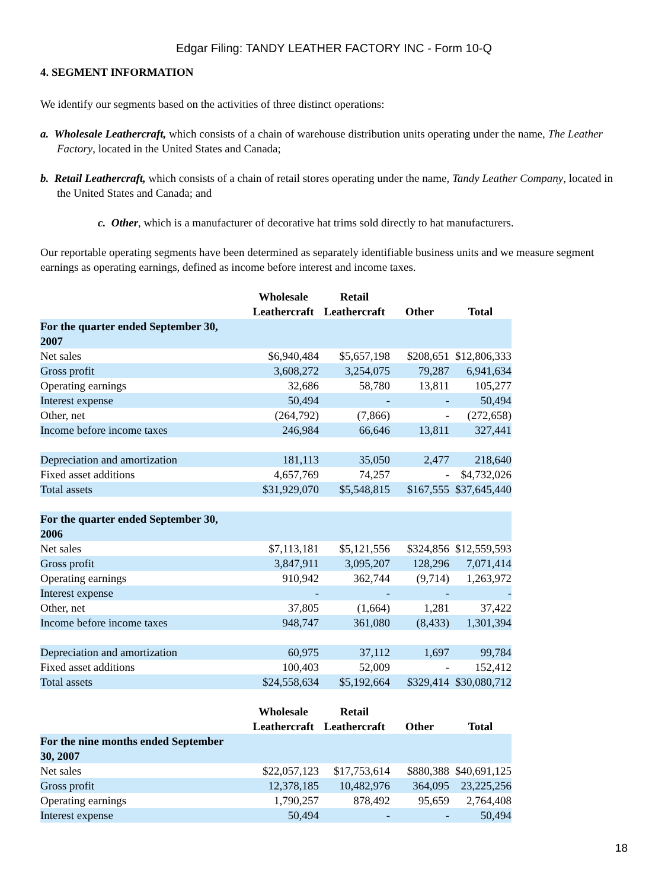Edgar Filing: TANDY LEATHER FACTORY INC - Form 10-Q
4. SEGMENT INFORMATION
We identify our segments based on the activities of three distinct operations:
a. Wholesale Leathercraft, which consists of a chain of warehouse distribution units operating under the name, The Leather Factory, located in the United States and Canada;
b. Retail Leathercraft, which consists of a chain of retail stores operating under the name, Tandy Leather Company, located in the United States and Canada; and
c. Other, which is a manufacturer of decorative hat trims sold directly to hat manufacturers.
Our reportable operating segments have been determined as separately identifiable business units and we measure segment earnings as operating earnings, defined as income before interest and income taxes.
| | Wholesale Leathercraft | Retail Leathercraft | Other | Total |
| --- | --- | --- | --- | --- |
| For the quarter ended September 30, 2007 | | | | |
| Net sales | $6,940,484 | $5,657,198 | $208,651 | $12,806,333 |
| Gross profit | 3,608,272 | 3,254,075 | 79,287 | 6,941,634 |
| Operating earnings | 32,686 | 58,780 | 13,811 | 105,277 |
| Interest expense | 50,494 | - | - | 50,494 |
| Other, net | (264,792) | (7,866) | - | (272,658) |
| Income before income taxes | 246,984 | 66,646 | 13,811 | 327,441 |
| Depreciation and amortization | 181,113 | 35,050 | 2,477 | 218,640 |
| Fixed asset additions | 4,657,769 | 74,257 | - | $4,732,026 |
| Total assets | $31,929,070 | $5,548,815 | $167,555 | $37,645,440 |
| For the quarter ended September 30, 2006 | | | | |
| Net sales | $7,113,181 | $5,121,556 | $324,856 | $12,559,593 |
| Gross profit | 3,847,911 | 3,095,207 | 128,296 | 7,071,414 |
| Operating earnings | 910,942 | 362,744 | (9,714) | 1,263,972 |
| Interest expense | - | - | - | - |
| Other, net | 37,805 | (1,664) | 1,281 | 37,422 |
| Income before income taxes | 948,747 | 361,080 | (8,433) | 1,301,394 |
| Depreciation and amortization | 60,975 | 37,112 | 1,697 | 99,784 |
| Fixed asset additions | 100,403 | 52,009 | - | 152,412 |
| Total assets | $24,558,634 | $5,192,664 | $329,414 | $30,080,712 |
| | Wholesale Leathercraft | Retail Leathercraft | Other | Total |
| --- | --- | --- | --- | --- |
| For the nine months ended September 30, 2007 | | | | |
| Net sales | $22,057,123 | $17,753,614 | $880,388 | $40,691,125 |
| Gross profit | 12,378,185 | 10,482,976 | 364,095 | 23,225,256 |
| Operating earnings | 1,790,257 | 878,492 | 95,659 | 2,764,408 |
| Interest expense | 50,494 | - | - | 50,494 |
18